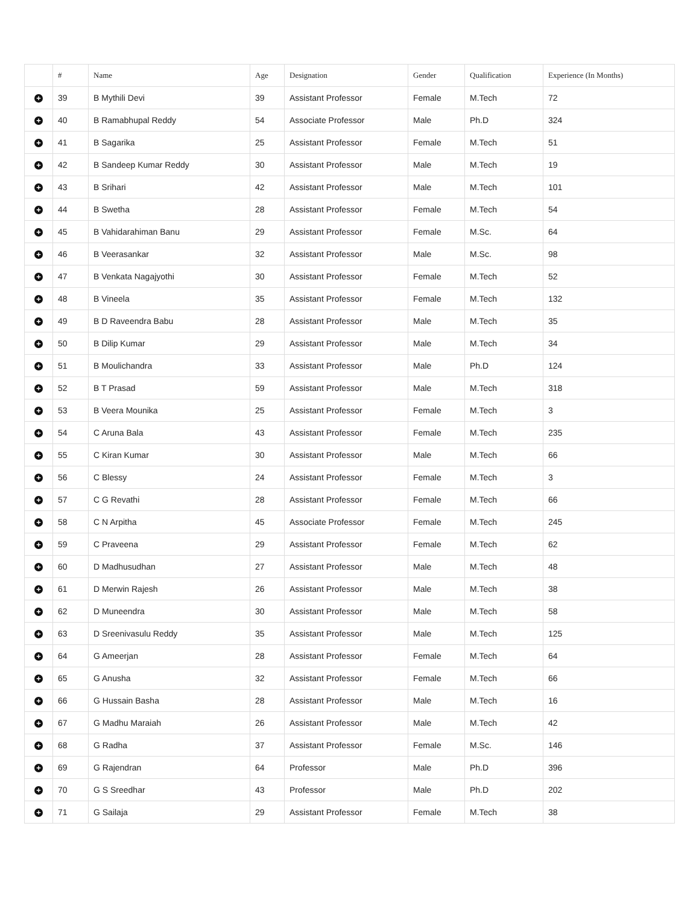| | # | Name | Age | Designation | Gender | Qualification | Experience (In Months) |
| --- | --- | --- | --- | --- | --- | --- | --- |
| + | 39 | B Mythili Devi | 39 | Assistant Professor | Female | M.Tech | 72 |
| + | 40 | B Ramabhupal Reddy | 54 | Associate Professor | Male | Ph.D | 324 |
| + | 41 | B Sagarika | 25 | Assistant Professor | Female | M.Tech | 51 |
| + | 42 | B Sandeep Kumar Reddy | 30 | Assistant Professor | Male | M.Tech | 19 |
| + | 43 | B Srihari | 42 | Assistant Professor | Male | M.Tech | 101 |
| + | 44 | B Swetha | 28 | Assistant Professor | Female | M.Tech | 54 |
| + | 45 | B Vahidarahiman Banu | 29 | Assistant Professor | Female | M.Sc. | 64 |
| + | 46 | B Veerasankar | 32 | Assistant Professor | Male | M.Sc. | 98 |
| + | 47 | B Venkata Nagajyothi | 30 | Assistant Professor | Female | M.Tech | 52 |
| + | 48 | B Vineela | 35 | Assistant Professor | Female | M.Tech | 132 |
| + | 49 | B D Raveendra Babu | 28 | Assistant Professor | Male | M.Tech | 35 |
| + | 50 | B Dilip Kumar | 29 | Assistant Professor | Male | M.Tech | 34 |
| + | 51 | B Moulichandra | 33 | Assistant Professor | Male | Ph.D | 124 |
| + | 52 | B T Prasad | 59 | Assistant Professor | Male | M.Tech | 318 |
| + | 53 | B Veera Mounika | 25 | Assistant Professor | Female | M.Tech | 3 |
| + | 54 | C Aruna Bala | 43 | Assistant Professor | Female | M.Tech | 235 |
| + | 55 | C Kiran Kumar | 30 | Assistant Professor | Male | M.Tech | 66 |
| + | 56 | C Blessy | 24 | Assistant Professor | Female | M.Tech | 3 |
| + | 57 | C G Revathi | 28 | Assistant Professor | Female | M.Tech | 66 |
| + | 58 | C N Arpitha | 45 | Associate Professor | Female | M.Tech | 245 |
| + | 59 | C Praveena | 29 | Assistant Professor | Female | M.Tech | 62 |
| + | 60 | D Madhusudhan | 27 | Assistant Professor | Male | M.Tech | 48 |
| + | 61 | D Merwin Rajesh | 26 | Assistant Professor | Male | M.Tech | 38 |
| + | 62 | D Muneendra | 30 | Assistant Professor | Male | M.Tech | 58 |
| + | 63 | D Sreenivasulu Reddy | 35 | Assistant Professor | Male | M.Tech | 125 |
| + | 64 | G Ameerjan | 28 | Assistant Professor | Female | M.Tech | 64 |
| + | 65 | G Anusha | 32 | Assistant Professor | Female | M.Tech | 66 |
| + | 66 | G Hussain Basha | 28 | Assistant Professor | Male | M.Tech | 16 |
| + | 67 | G Madhu Maraiah | 26 | Assistant Professor | Male | M.Tech | 42 |
| + | 68 | G Radha | 37 | Assistant Professor | Female | M.Sc. | 146 |
| + | 69 | G Rajendran | 64 | Professor | Male | Ph.D | 396 |
| + | 70 | G S Sreedhar | 43 | Professor | Male | Ph.D | 202 |
| + | 71 | G Sailaja | 29 | Assistant Professor | Female | M.Tech | 38 |